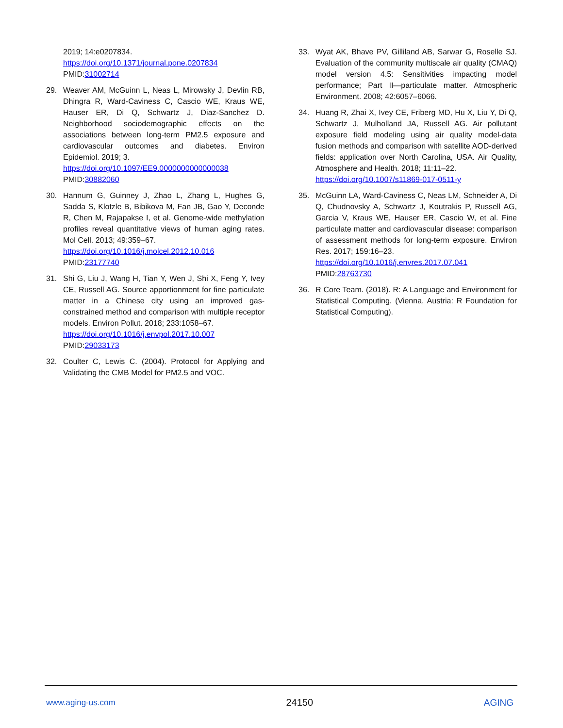2019; 14:e0207834.
https://doi.org/10.1371/journal.pone.0207834
PMID:31002714
29. Weaver AM, McGuinn L, Neas L, Mirowsky J, Devlin RB, Dhingra R, Ward-Caviness C, Cascio WE, Kraus WE, Hauser ER, Di Q, Schwartz J, Diaz-Sanchez D. Neighborhood sociodemographic effects on the associations between long-term PM2.5 exposure and cardiovascular outcomes and diabetes. Environ Epidemiol. 2019; 3.
https://doi.org/10.1097/EE9.0000000000000038
PMID:30882060
30. Hannum G, Guinney J, Zhao L, Zhang L, Hughes G, Sadda S, Klotzle B, Bibikova M, Fan JB, Gao Y, Deconde R, Chen M, Rajapakse I, et al. Genome-wide methylation profiles reveal quantitative views of human aging rates. Mol Cell. 2013; 49:359–67.
https://doi.org/10.1016/j.molcel.2012.10.016
PMID:23177740
31. Shi G, Liu J, Wang H, Tian Y, Wen J, Shi X, Feng Y, Ivey CE, Russell AG. Source apportionment for fine particulate matter in a Chinese city using an improved gas-constrained method and comparison with multiple receptor models. Environ Pollut. 2018; 233:1058–67.
https://doi.org/10.1016/j.envpol.2017.10.007
PMID:29033173
32. Coulter C, Lewis C. (2004). Protocol for Applying and Validating the CMB Model for PM2.5 and VOC.
33. Wyat AK, Bhave PV, Gilliland AB, Sarwar G, Roselle SJ. Evaluation of the community multiscale air quality (CMAQ) model version 4.5: Sensitivities impacting model performance; Part II—particulate matter. Atmospheric Environment. 2008; 42:6057–6066.
34. Huang R, Zhai X, Ivey CE, Friberg MD, Hu X, Liu Y, Di Q, Schwartz J, Mulholland JA, Russell AG. Air pollutant exposure field modeling using air quality model-data fusion methods and comparison with satellite AOD-derived fields: application over North Carolina, USA. Air Quality, Atmosphere and Health. 2018; 11:11–22.
https://doi.org/10.1007/s11869-017-0511-y
35. McGuinn LA, Ward-Caviness C, Neas LM, Schneider A, Di Q, Chudnovsky A, Schwartz J, Koutrakis P, Russell AG, Garcia V, Kraus WE, Hauser ER, Cascio W, et al. Fine particulate matter and cardiovascular disease: comparison of assessment methods for long-term exposure. Environ Res. 2017; 159:16–23.
https://doi.org/10.1016/j.envres.2017.07.041
PMID:28763730
36. R Core Team. (2018). R: A Language and Environment for Statistical Computing. (Vienna, Austria: R Foundation for Statistical Computing).
www.aging-us.com 24150 AGING